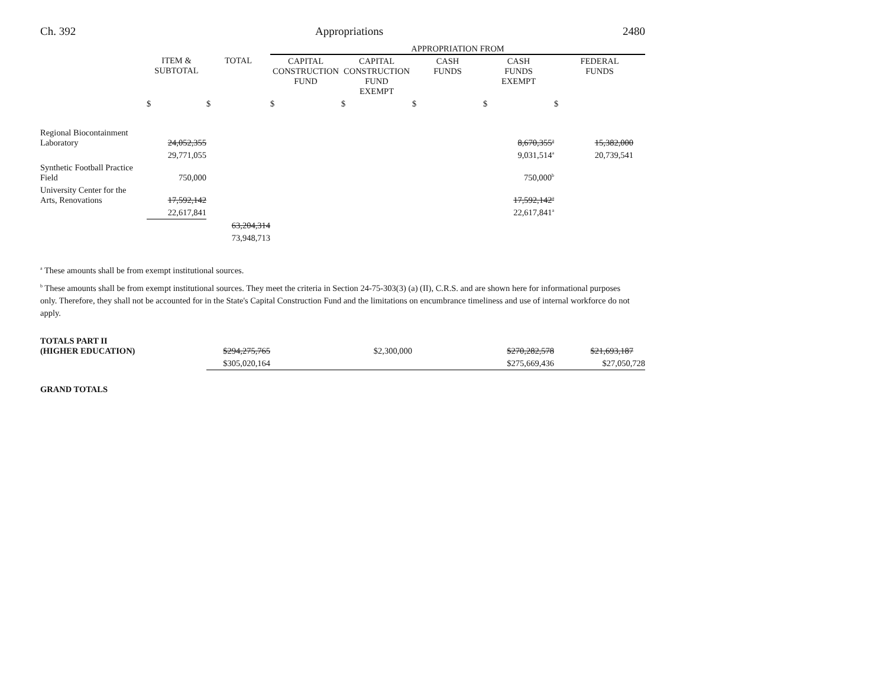Ch. 392 Appropriations 2480
| | | | APPROPRIATION FROM | | | | |
| --- | --- | --- | --- | --- | --- | --- | --- |
| | ITEM & SUBTOTAL | TOTAL | CAPITAL CONSTRUCTION FUND | CAPITAL CONSTRUCTION FUND EXEMPT | CASH FUNDS | CASH FUNDS EXEMPT | FEDERAL FUNDS |
| | $ | $ | $ | $ | $ | $ | $ |
| Regional Biocontainment Laboratory | 24,052,355 | | | | | 8,670,355<sup>a</sup> | 15,382,000 |
| | 29,771,055 | | | | | 9,031,514<sup>a</sup> | 20,739,541 |
| Synthetic Football Practice Field | 750,000 | | | | | 750,000<sup>b</sup> | |
| University Center for the Arts, Renovations | 17,592,142 | | | | | 17,592,142<sup>a</sup> | |
| | 22,617,841 | | | | | 22,617,841<sup>a</sup> | |
| | | 63,204,314 | | | | | |
| | | 73,948,713 | | | | | |
<sup>a</sup> These amounts shall be from exempt institutional sources.
<sup>b</sup> These amounts shall be from exempt institutional sources. They meet the criteria in Section 24-75-303(3) (a) (II), C.R.S. and are shown here for informational purposes only. Therefore, they shall not be accounted for in the State's Capital Construction Fund and the limitations on encumbrance timeliness and use of internal workforce do not apply.
| TOTALS PART II (HIGHER EDUCATION) | $294,275,765 | | $2,300,000 | | $270,282,578 | $21,693,187 |
| | $305,020,164 | | | | $275,669,436 | $27,050,728 |
GRAND TOTALS